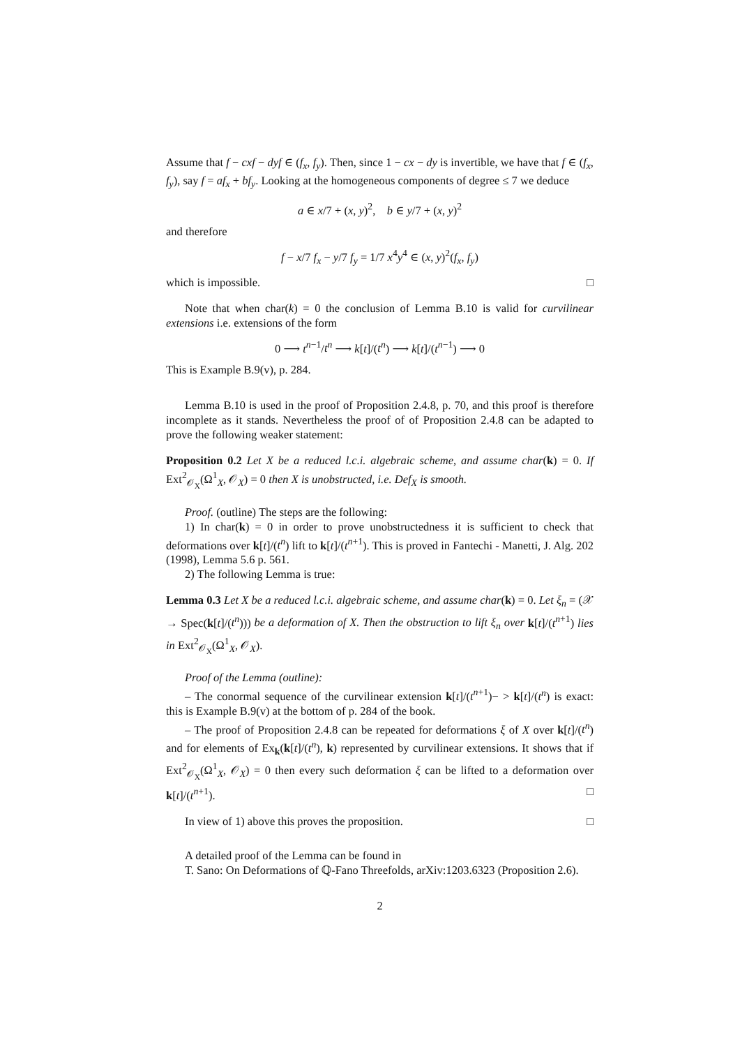Assume that f − cxf − dyf ∈ (f<sub>x</sub>, f<sub>y</sub>). Then, since 1 − cx − dy is invertible, we have that f ∈ (f<sub>x</sub>, f<sub>y</sub>), say f = af<sub>x</sub> + bf<sub>y</sub>. Looking at the homogeneous components of degree ≤ 7 we deduce
a ∈ x/7 + (x, y)<sup>2</sup>, b ∈ y/7 + (x, y)<sup>2</sup>
and therefore
f − x/7 f<sub>x</sub> − y/7 f<sub>y</sub> = 1/7 x<sup>4</sup>y<sup>4</sup> ∈ (x, y)<sup>2</sup>(f<sub>x</sub>, f<sub>y</sub>)
which is impossible. □
Note that when char(k) = 0 the conclusion of Lemma B.10 is valid for curvilinear extensions i.e. extensions of the form
0 ⟶ t<sup>n−1</sup>/t<sup>n</sup> ⟶ k[t]/(t<sup>n</sup>) ⟶ k[t]/(t<sup>n−1</sup>) ⟶ 0
This is Example B.9(v), p. 284.
Lemma B.10 is used in the proof of Proposition 2.4.8, p. 70, and this proof is therefore incomplete as it stands. Nevertheless the proof of of Proposition 2.4.8 can be adapted to prove the following weaker statement:
Proposition 0.2 Let X be a reduced l.c.i. algebraic scheme, and assume char(k) = 0. If Ext<sup>2</sup><sub>𝒪<sub>X</sub></sub>(Ω<sup>1</sup><sub>X</sub>, 𝒪<sub>X</sub>) = 0 then X is unobstructed, i.e. Def<sub>X</sub> is smooth.
Proof. (outline) The steps are the following:
1) In char(k) = 0 in order to prove unobstructedness it is sufficient to check that deformations over k[t]/(t<sup>n</sup>) lift to k[t]/(t<sup>n+1</sup>). This is proved in Fantechi - Manetti, J. Alg. 202 (1998), Lemma 5.6 p. 561.
2) The following Lemma is true:
Lemma 0.3 Let X be a reduced l.c.i. algebraic scheme, and assume char(k) = 0. Let ξ<sub>n</sub> = (𝒳 → Spec(k[t]/(t<sup>n</sup>))) be a deformation of X. Then the obstruction to lift ξ<sub>n</sub> over k[t]/(t<sup>n+1</sup>) lies in Ext<sup>2</sup><sub>𝒪<sub>X</sub></sub>(Ω<sup>1</sup><sub>X</sub>, 𝒪<sub>X</sub>).
Proof of the Lemma (outline):
– The conormal sequence of the curvilinear extension k[t]/(t<sup>n+1</sup>)− > k[t]/(t<sup>n</sup>) is exact: this is Example B.9(v) at the bottom of p. 284 of the book.
– The proof of Proposition 2.4.8 can be repeated for deformations ξ of X over k[t]/(t<sup>n</sup>) and for elements of Ex<sub>k</sub>(k[t]/(t<sup>n</sup>), k) represented by curvilinear extensions. It shows that if Ext<sup>2</sup><sub>𝒪<sub>X</sub></sub>(Ω<sup>1</sup><sub>X</sub>, 𝒪<sub>X</sub>) = 0 then every such deformation ξ can be lifted to a deformation over k[t]/(t<sup>n+1</sup>). □
In view of 1) above this proves the proposition. □
A detailed proof of the Lemma can be found in
T. Sano: On Deformations of ℚ-Fano Threefolds, arXiv:1203.6323 (Proposition 2.6).
2